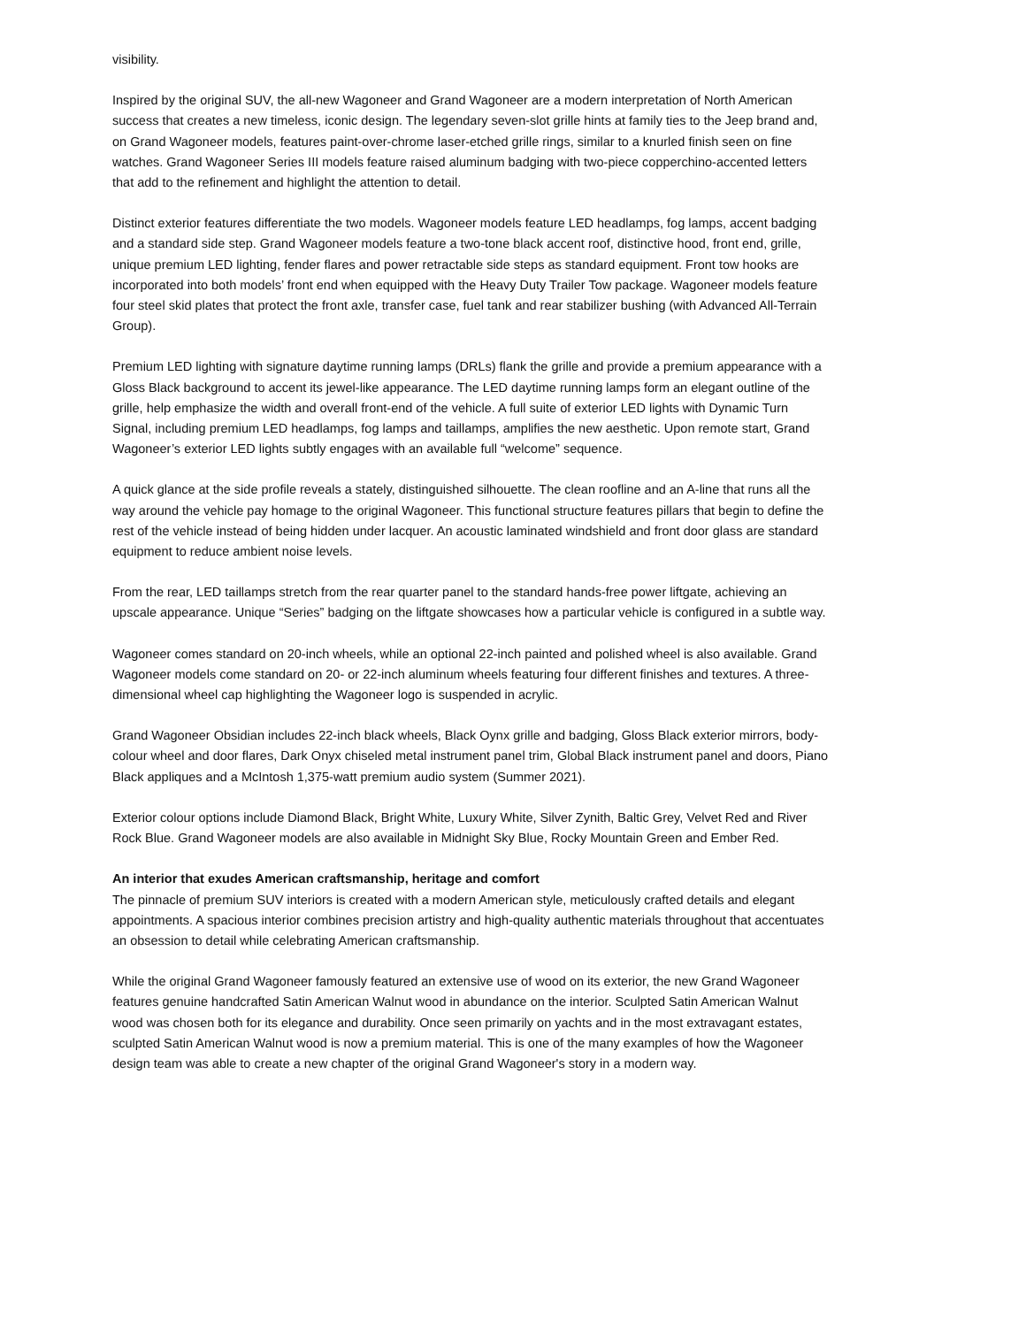visibility.
Inspired by the original SUV, the all-new Wagoneer and Grand Wagoneer are a modern interpretation of North American success that creates a new timeless, iconic design. The legendary seven-slot grille hints at family ties to the Jeep brand and, on Grand Wagoneer models, features paint-over-chrome laser-etched grille rings, similar to a knurled finish seen on fine watches. Grand Wagoneer Series III models feature raised aluminum badging with two-piece copperchino-accented letters that add to the refinement and highlight the attention to detail.
Distinct exterior features differentiate the two models. Wagoneer models feature LED headlamps, fog lamps, accent badging and a standard side step. Grand Wagoneer models feature a two-tone black accent roof, distinctive hood, front end, grille, unique premium LED lighting, fender flares and power retractable side steps as standard equipment. Front tow hooks are incorporated into both models’ front end when equipped with the Heavy Duty Trailer Tow package. Wagoneer models feature four steel skid plates that protect the front axle, transfer case, fuel tank and rear stabilizer bushing (with Advanced All-Terrain Group).
Premium LED lighting with signature daytime running lamps (DRLs) flank the grille and provide a premium appearance with a Gloss Black background to accent its jewel-like appearance. The LED daytime running lamps form an elegant outline of the grille, help emphasize the width and overall front-end of the vehicle. A full suite of exterior LED lights with Dynamic Turn Signal, including premium LED headlamps, fog lamps and taillamps, amplifies the new aesthetic. Upon remote start, Grand Wagoneer’s exterior LED lights subtly engages with an available full “welcome” sequence.
A quick glance at the side profile reveals a stately, distinguished silhouette. The clean roofline and an A-line that runs all the way around the vehicle pay homage to the original Wagoneer. This functional structure features pillars that begin to define the rest of the vehicle instead of being hidden under lacquer. An acoustic laminated windshield and front door glass are standard equipment to reduce ambient noise levels.
From the rear, LED taillamps stretch from the rear quarter panel to the standard hands-free power liftgate, achieving an upscale appearance. Unique “Series” badging on the liftgate showcases how a particular vehicle is configured in a subtle way.
Wagoneer comes standard on 20-inch wheels, while an optional 22-inch painted and polished wheel is also available. Grand Wagoneer models come standard on 20- or 22-inch aluminum wheels featuring four different finishes and textures. A three-dimensional wheel cap highlighting the Wagoneer logo is suspended in acrylic.
Grand Wagoneer Obsidian includes 22-inch black wheels, Black Oynx grille and badging, Gloss Black exterior mirrors, body-colour wheel and door flares, Dark Onyx chiseled metal instrument panel trim, Global Black instrument panel and doors, Piano Black appliques and a McIntosh 1,375-watt premium audio system (Summer 2021).
Exterior colour options include Diamond Black, Bright White, Luxury White, Silver Zynith, Baltic Grey, Velvet Red and River Rock Blue. Grand Wagoneer models are also available in Midnight Sky Blue, Rocky Mountain Green and Ember Red.
An interior that exudes American craftsmanship, heritage and comfort
The pinnacle of premium SUV interiors is created with a modern American style, meticulously crafted details and elegant appointments. A spacious interior combines precision artistry and high-quality authentic materials throughout that accentuates an obsession to detail while celebrating American craftsmanship.
While the original Grand Wagoneer famously featured an extensive use of wood on its exterior, the new Grand Wagoneer features genuine handcrafted Satin American Walnut wood in abundance on the interior. Sculpted Satin American Walnut wood was chosen both for its elegance and durability. Once seen primarily on yachts and in the most extravagant estates, sculpted Satin American Walnut wood is now a premium material. This is one of the many examples of how the Wagoneer design team was able to create a new chapter of the original Grand Wagoneer's story in a modern way.